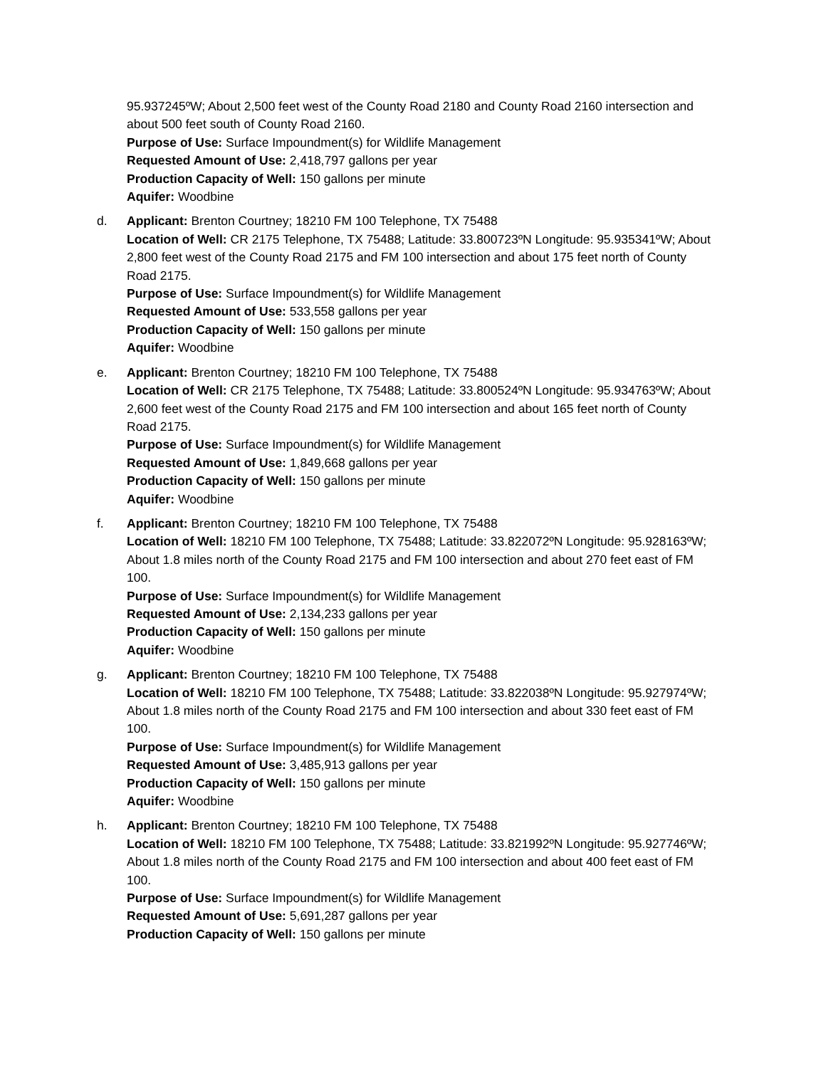95.937245ºW; About 2,500 feet west of the County Road 2180 and County Road 2160 intersection and about 500 feet south of County Road 2160.
Purpose of Use: Surface Impoundment(s) for Wildlife Management
Requested Amount of Use: 2,418,797 gallons per year
Production Capacity of Well: 150 gallons per minute
Aquifer: Woodbine
d. Applicant: Brenton Courtney; 18210 FM 100 Telephone, TX 75488
Location of Well: CR 2175 Telephone, TX 75488; Latitude: 33.800723ºN Longitude: 95.935341ºW; About 2,800 feet west of the County Road 2175 and FM 100 intersection and about 175 feet north of County Road 2175.
Purpose of Use: Surface Impoundment(s) for Wildlife Management
Requested Amount of Use: 533,558 gallons per year
Production Capacity of Well: 150 gallons per minute
Aquifer: Woodbine
e. Applicant: Brenton Courtney; 18210 FM 100 Telephone, TX 75488
Location of Well: CR 2175 Telephone, TX 75488; Latitude: 33.800524ºN Longitude: 95.934763ºW; About 2,600 feet west of the County Road 2175 and FM 100 intersection and about 165 feet north of County Road 2175.
Purpose of Use: Surface Impoundment(s) for Wildlife Management
Requested Amount of Use: 1,849,668 gallons per year
Production Capacity of Well: 150 gallons per minute
Aquifer: Woodbine
f. Applicant: Brenton Courtney; 18210 FM 100 Telephone, TX 75488
Location of Well: 18210 FM 100 Telephone, TX 75488; Latitude: 33.822072ºN Longitude: 95.928163ºW; About 1.8 miles north of the County Road 2175 and FM 100 intersection and about 270 feet east of FM 100.
Purpose of Use: Surface Impoundment(s) for Wildlife Management
Requested Amount of Use: 2,134,233 gallons per year
Production Capacity of Well: 150 gallons per minute
Aquifer: Woodbine
g. Applicant: Brenton Courtney; 18210 FM 100 Telephone, TX 75488
Location of Well: 18210 FM 100 Telephone, TX 75488; Latitude: 33.822038ºN Longitude: 95.927974ºW; About 1.8 miles north of the County Road 2175 and FM 100 intersection and about 330 feet east of FM 100.
Purpose of Use: Surface Impoundment(s) for Wildlife Management
Requested Amount of Use: 3,485,913 gallons per year
Production Capacity of Well: 150 gallons per minute
Aquifer: Woodbine
h. Applicant: Brenton Courtney; 18210 FM 100 Telephone, TX 75488
Location of Well: 18210 FM 100 Telephone, TX 75488; Latitude: 33.821992ºN Longitude: 95.927746ºW; About 1.8 miles north of the County Road 2175 and FM 100 intersection and about 400 feet east of FM 100.
Purpose of Use: Surface Impoundment(s) for Wildlife Management
Requested Amount of Use: 5,691,287 gallons per year
Production Capacity of Well: 150 gallons per minute